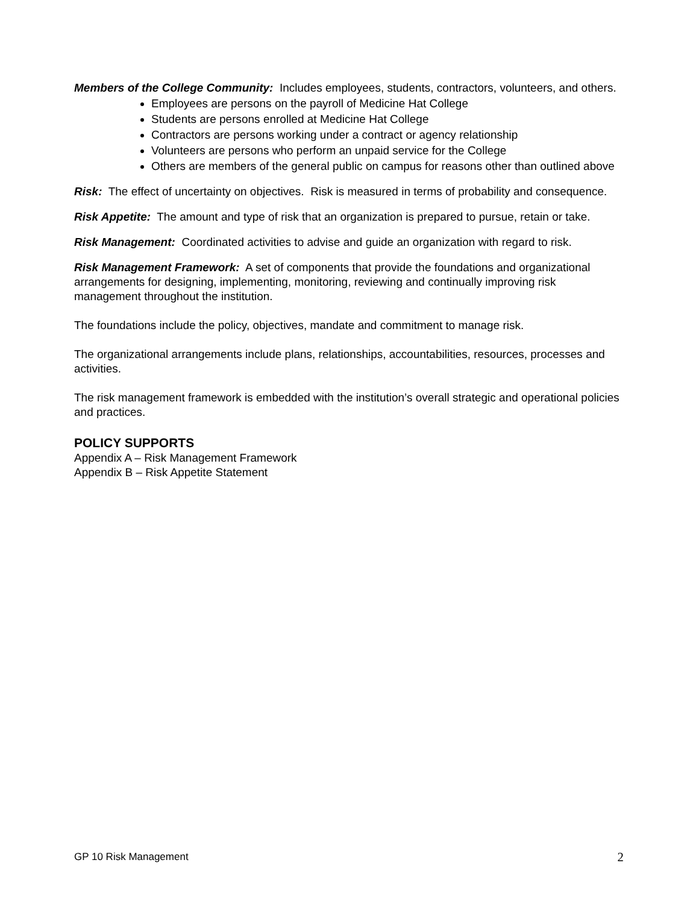Members of the College Community: Includes employees, students, contractors, volunteers, and others.
Employees are persons on the payroll of Medicine Hat College
Students are persons enrolled at Medicine Hat College
Contractors are persons working under a contract or agency relationship
Volunteers are persons who perform an unpaid service for the College
Others are members of the general public on campus for reasons other than outlined above
Risk: The effect of uncertainty on objectives. Risk is measured in terms of probability and consequence.
Risk Appetite: The amount and type of risk that an organization is prepared to pursue, retain or take.
Risk Management: Coordinated activities to advise and guide an organization with regard to risk.
Risk Management Framework: A set of components that provide the foundations and organizational arrangements for designing, implementing, monitoring, reviewing and continually improving risk management throughout the institution.
The foundations include the policy, objectives, mandate and commitment to manage risk.
The organizational arrangements include plans, relationships, accountabilities, resources, processes and activities.
The risk management framework is embedded with the institution’s overall strategic and operational policies and practices.
POLICY SUPPORTS
Appendix A – Risk Management Framework
Appendix B – Risk Appetite Statement
GP 10 Risk Management 2